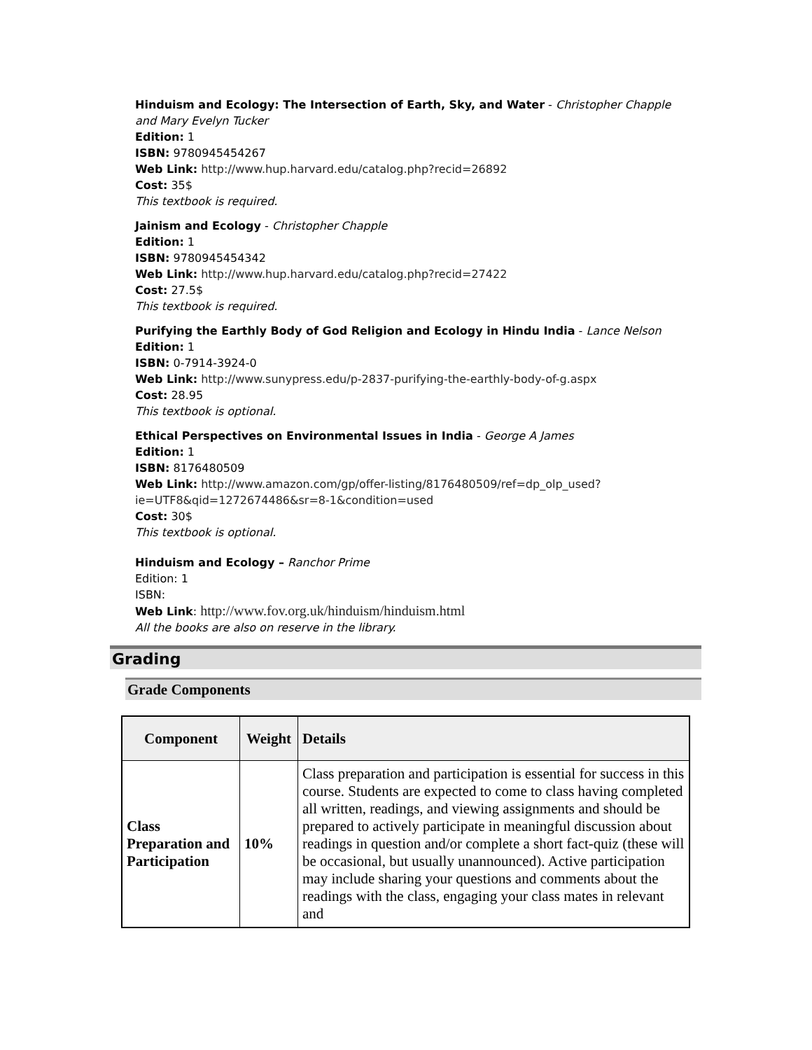Hinduism and Ecology: The Intersection of Earth, Sky, and Water - Christopher Chapple and Mary Evelyn Tucker
Edition: 1
ISBN: 9780945454267
Web Link: http://www.hup.harvard.edu/catalog.php?recid=26892
Cost: 35$
This textbook is required.
Jainism and Ecology - Christopher Chapple
Edition: 1
ISBN: 9780945454342
Web Link: http://www.hup.harvard.edu/catalog.php?recid=27422
Cost: 27.5$
This textbook is required.
Purifying the Earthly Body of God Religion and Ecology in Hindu India - Lance Nelson
Edition: 1
ISBN: 0-7914-3924-0
Web Link: http://www.sunypress.edu/p-2837-purifying-the-earthly-body-of-g.aspx
Cost: 28.95
This textbook is optional.
Ethical Perspectives on Environmental Issues in India - George A James
Edition: 1
ISBN: 8176480509
Web Link: http://www.amazon.com/gp/offer-listing/8176480509/ref=dp_olp_used?ie=UTF8&qid=1272674486&sr=8-1&condition=used
Cost: 30$
This textbook is optional.
Hinduism and Ecology – Ranchor Prime
Edition: 1
ISBN:
Web Link: http://www.fov.org.uk/hinduism/hinduism.html
All the books are also on reserve in the library.
Grading
Grade Components
| Component | Weight | Details |
| --- | --- | --- |
| Class Preparation and Participation | 10% | Class preparation and participation is essential for success in this course. Students are expected to come to class having completed all written, readings, and viewing assignments and should be prepared to actively participate in meaningful discussion about readings in question and/or complete a short fact-quiz (these will be occasional, but usually unannounced). Active participation may include sharing your questions and comments about the readings with the class, engaging your class mates in relevant and |